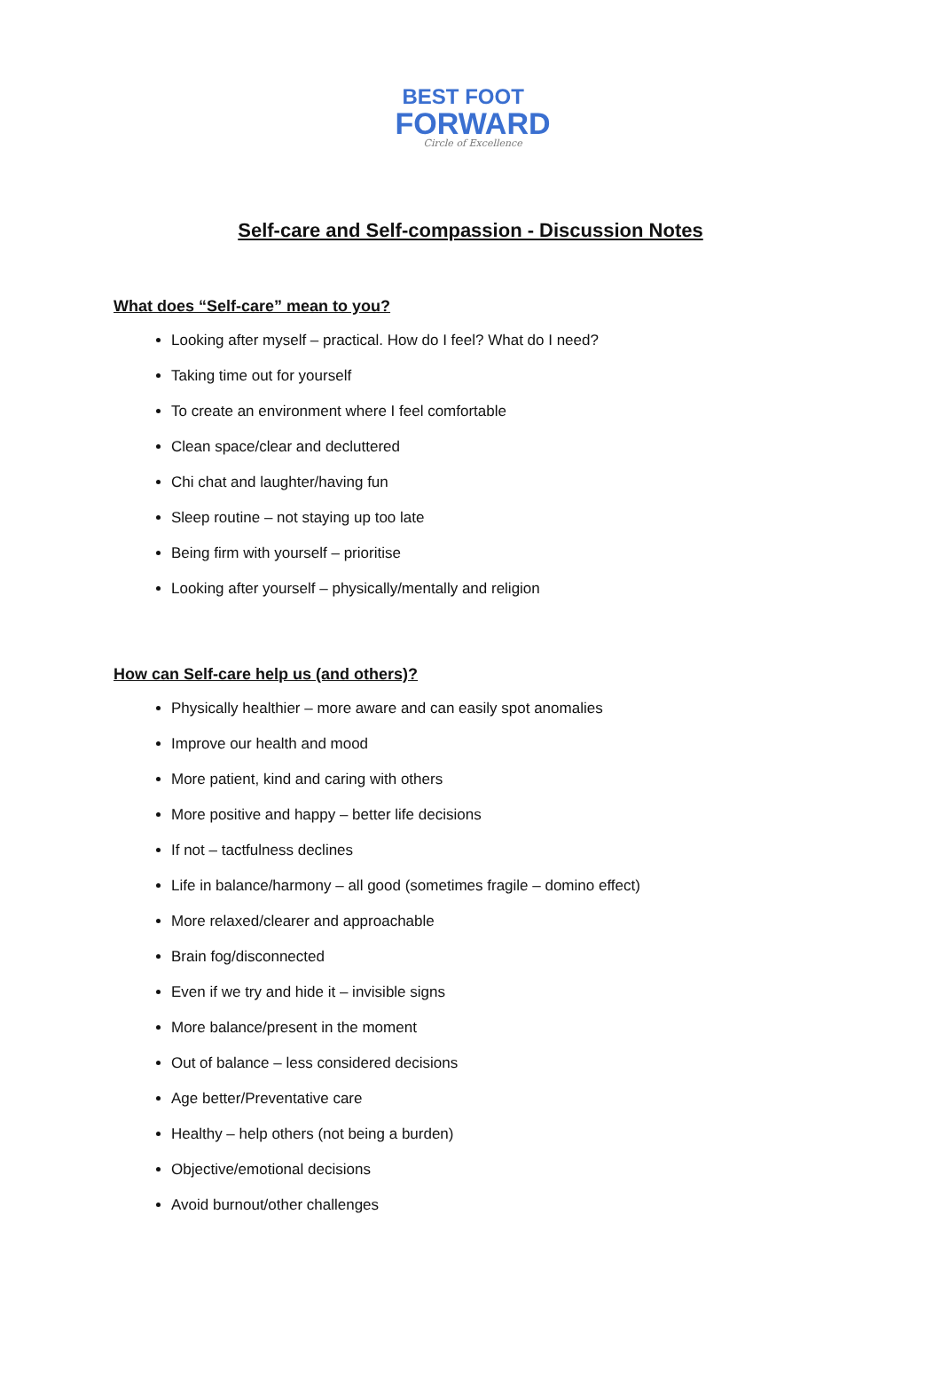BEST FOOT
FORWARD
Circle of Excellence
Self-care and Self-compassion - Discussion Notes
What does “Self-care” mean to you?
Looking after myself – practical. How do I feel? What do I need?
Taking time out for yourself
To create an environment where I feel comfortable
Clean space/clear and decluttered
Chi chat and laughter/having fun
Sleep routine – not staying up too late
Being firm with yourself – prioritise
Looking after yourself – physically/mentally and religion
How can Self-care help us (and others)?
Physically healthier – more aware and can easily spot anomalies
Improve our health and mood
More patient, kind and caring with others
More positive and happy – better life decisions
If not – tactfulness declines
Life in balance/harmony – all good (sometimes fragile – domino effect)
More relaxed/clearer and approachable
Brain fog/disconnected
Even if we try and hide it – invisible signs
More balance/present in the moment
Out of balance – less considered decisions
Age better/Preventative care
Healthy – help others (not being a burden)
Objective/emotional decisions
Avoid burnout/other challenges